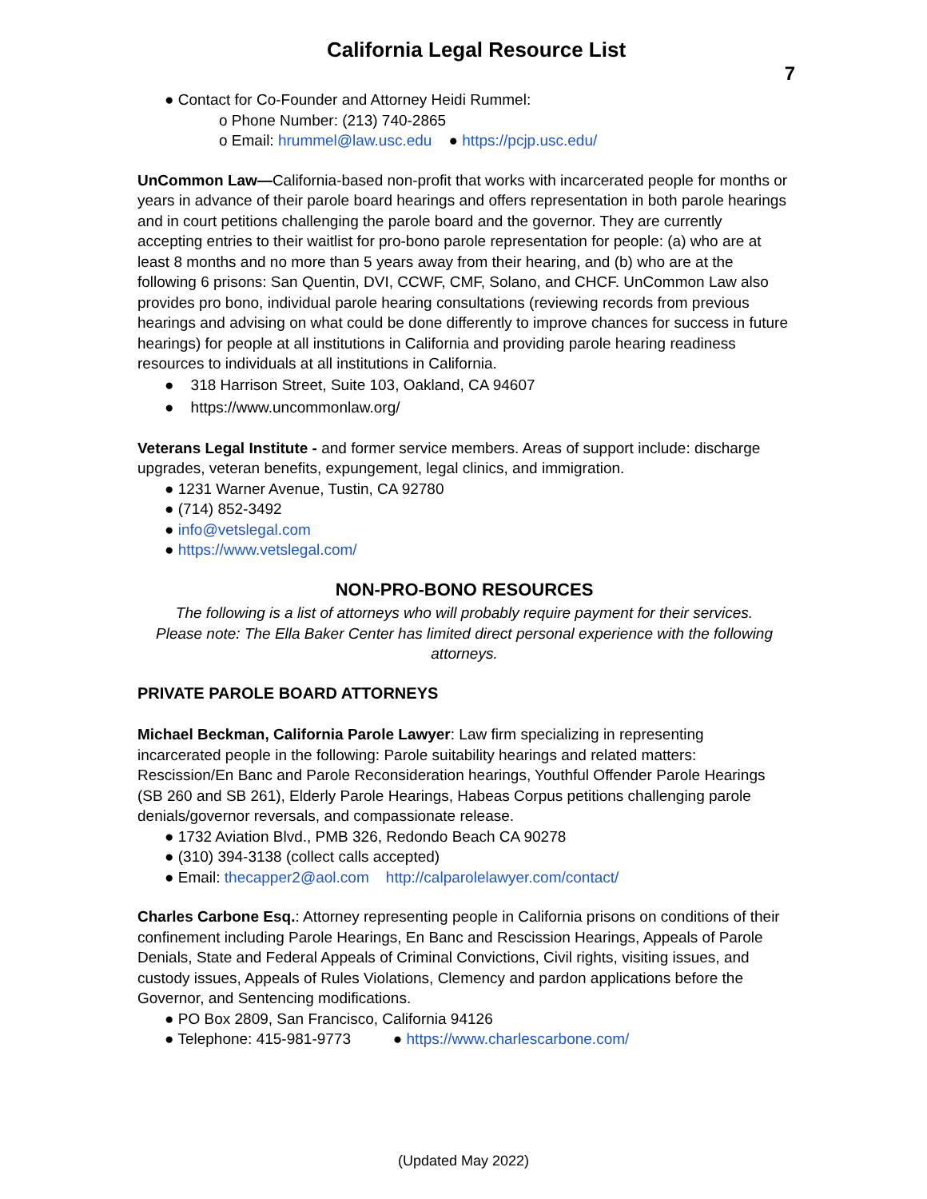California Legal Resource List
7
● Contact for Co-Founder and Attorney Heidi Rummel:
o Phone Number: (213) 740-2865
o Email: hrummel@law.usc.edu ● https://pcjp.usc.edu/
UnCommon Law—California-based non-profit that works with incarcerated people for months or years in advance of their parole board hearings and offers representation in both parole hearings and in court petitions challenging the parole board and the governor. They are currently accepting entries to their waitlist for pro-bono parole representation for people: (a) who are at least 8 months and no more than 5 years away from their hearing, and (b) who are at the following 6 prisons: San Quentin, DVI, CCWF, CMF, Solano, and CHCF. UnCommon Law also provides pro bono, individual parole hearing consultations (reviewing records from previous hearings and advising on what could be done differently to improve chances for success in future hearings) for people at all institutions in California and providing parole hearing readiness resources to individuals at all institutions in California.
● 318 Harrison Street, Suite 103, Oakland, CA 94607
● https://www.uncommonlaw.org/
Veterans Legal Institute - and former service members. Areas of support include: discharge upgrades, veteran benefits, expungement, legal clinics, and immigration.
● 1231 Warner Avenue, Tustin, CA 92780
● (714) 852-3492
● info@vetslegal.com
● https://www.vetslegal.com/
NON-PRO-BONO RESOURCES
The following is a list of attorneys who will probably require payment for their services. Please note: The Ella Baker Center has limited direct personal experience with the following attorneys.
PRIVATE PAROLE BOARD ATTORNEYS
Michael Beckman, California Parole Lawyer: Law firm specializing in representing incarcerated people in the following: Parole suitability hearings and related matters: Rescission/En Banc and Parole Reconsideration hearings, Youthful Offender Parole Hearings (SB 260 and SB 261), Elderly Parole Hearings, Habeas Corpus petitions challenging parole denials/governor reversals, and compassionate release.
● 1732 Aviation Blvd., PMB 326, Redondo Beach CA 90278
● (310) 394-3138 (collect calls accepted)
● Email: thecapper2@aol.com http://calparolelawyer.com/contact/
Charles Carbone Esq.: Attorney representing people in California prisons on conditions of their confinement including Parole Hearings, En Banc and Rescission Hearings, Appeals of Parole Denials, State and Federal Appeals of Criminal Convictions, Civil rights, visiting issues, and custody issues, Appeals of Rules Violations, Clemency and pardon applications before the Governor, and Sentencing modifications.
● PO Box 2809, San Francisco, California 94126
● Telephone: 415-981-9773 ● https://www.charlescarbone.com/
(Updated May 2022)